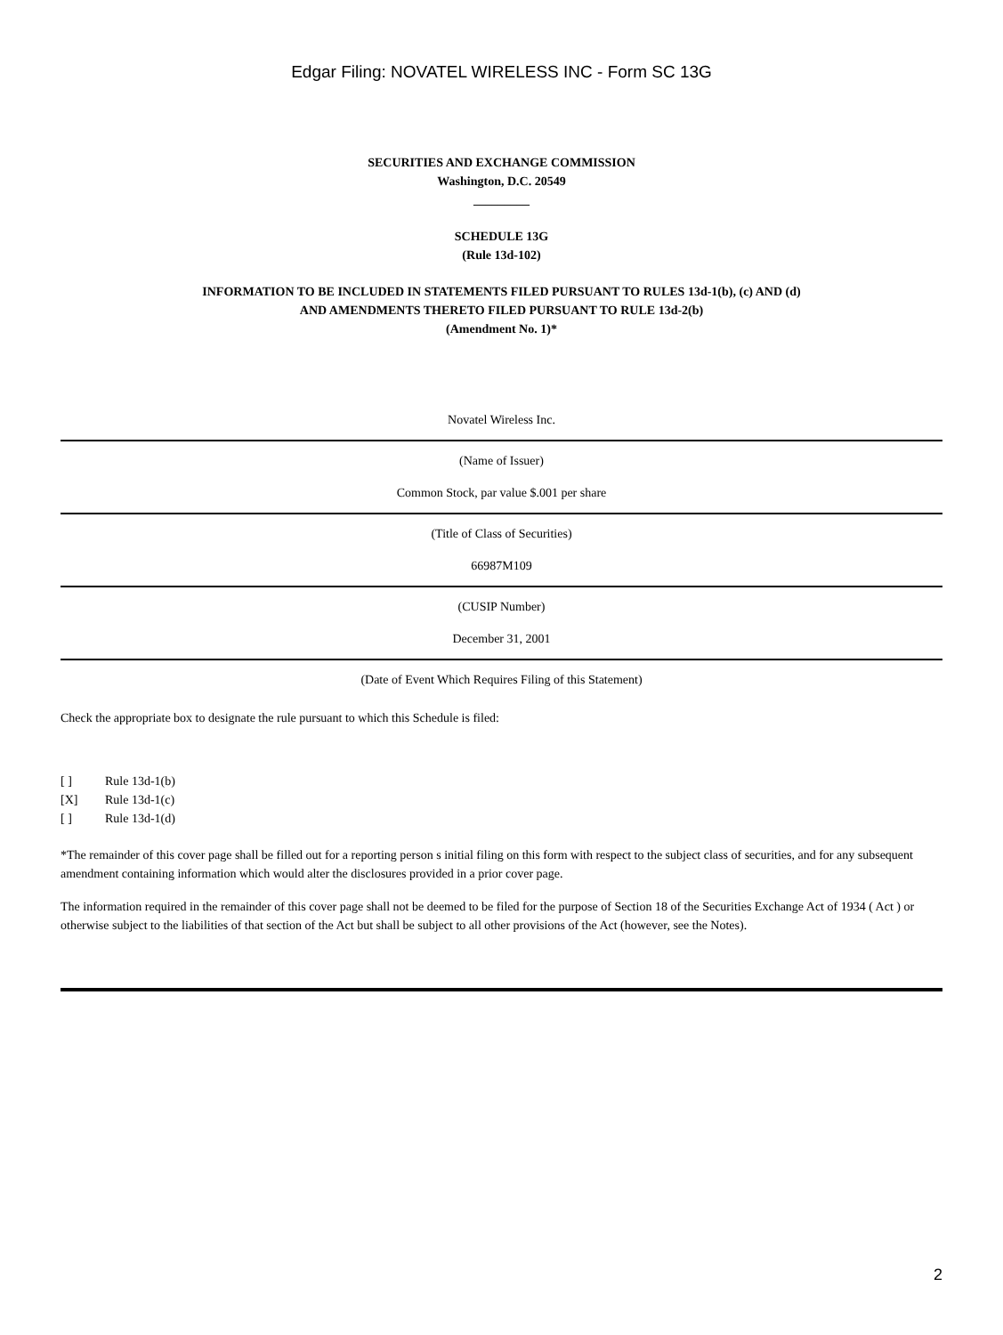Edgar Filing: NOVATEL WIRELESS INC - Form SC 13G
SECURITIES AND EXCHANGE COMMISSION
Washington, D.C. 20549
_________
SCHEDULE 13G
(Rule 13d-102)
INFORMATION TO BE INCLUDED IN STATEMENTS FILED PURSUANT TO RULES 13d-1(b), (c) AND (d)
AND AMENDMENTS THERETO FILED PURSUANT TO RULE 13d-2(b)
(Amendment No. 1)*
Novatel Wireless Inc.
(Name of Issuer)
Common Stock, par value $.001 per share
(Title of Class of Securities)
66987M109
(CUSIP Number)
December 31, 2001
(Date of Event Which Requires Filing of this Statement)
Check the appropriate box to designate the rule pursuant to which this Schedule is filed:
[ ] Rule 13d-1(b)
[X] Rule 13d-1(c)
[ ] Rule 13d-1(d)
*The remainder of this cover page shall be filled out for a reporting person s initial filing on this form with respect to the subject class of securities, and for any subsequent amendment containing information which would alter the disclosures provided in a prior cover page.
The information required in the remainder of this cover page shall not be deemed to be filed for the purpose of Section 18 of the Securities Exchange Act of 1934 ( Act ) or otherwise subject to the liabilities of that section of the Act but shall be subject to all other provisions of the Act (however, see the Notes).
2